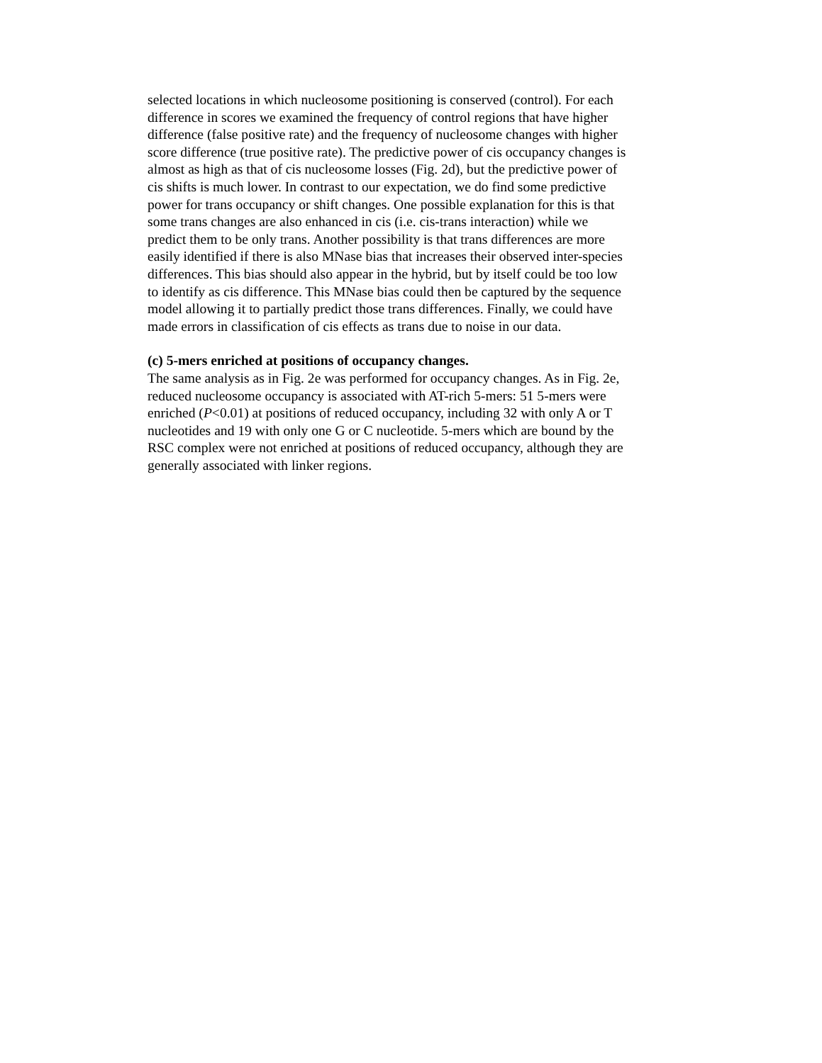selected locations in which nucleosome positioning is conserved (control). For each
difference in scores we examined the frequency of control regions that have higher
difference (false positive rate) and the frequency of nucleosome changes with higher
score difference (true positive rate). The predictive power of cis occupancy changes is
almost as high as that of cis nucleosome losses (Fig. 2d), but the predictive power of
cis shifts is much lower. In contrast to our expectation, we do find some predictive
power for trans occupancy or shift changes. One possible explanation for this is that
some trans changes are also enhanced in cis (i.e. cis-trans interaction) while we
predict them to be only trans. Another possibility is that trans differences are more
easily identified if there is also MNase bias that increases their observed inter-species
differences. This bias should also appear in the hybrid, but by itself could be too low
to identify as cis difference. This MNase bias could then be captured by the sequence
model allowing it to partially predict those trans differences. Finally, we could have
made errors in classification of cis effects as trans due to noise in our data.
(c) 5-mers enriched at positions of occupancy changes.
The same analysis as in Fig. 2e was performed for occupancy changes. As in Fig. 2e,
reduced nucleosome occupancy is associated with AT-rich 5-mers: 51 5-mers were
enriched (P<0.01) at positions of reduced occupancy, including 32 with only A or T
nucleotides and 19 with only one G or C nucleotide. 5-mers which are bound by the
RSC complex were not enriched at positions of reduced occupancy, although they are
generally associated with linker regions.